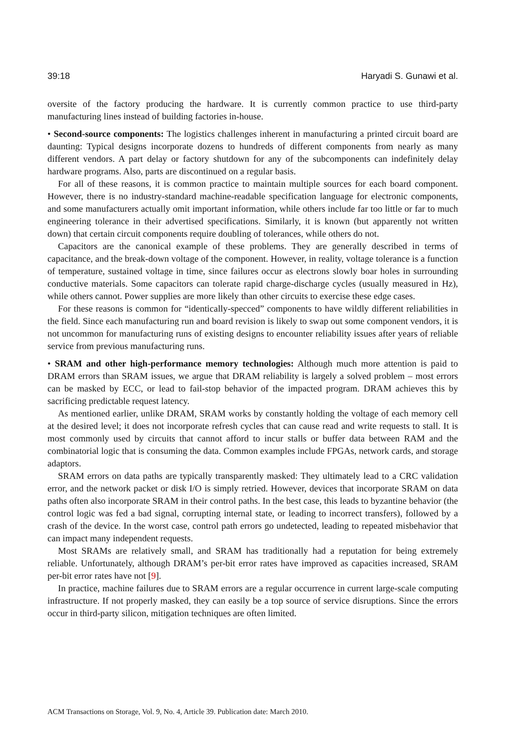39:18 Haryadi S. Gunawi et al.
oversite of the factory producing the hardware. It is currently common practice to use third-party manufacturing lines instead of building factories in-house.
• Second-source components: The logistics challenges inherent in manufacturing a printed circuit board are daunting: Typical designs incorporate dozens to hundreds of different components from nearly as many different vendors. A part delay or factory shutdown for any of the subcomponents can indefinitely delay hardware programs. Also, parts are discontinued on a regular basis.
For all of these reasons, it is common practice to maintain multiple sources for each board component. However, there is no industry-standard machine-readable specification language for electronic components, and some manufacturers actually omit important information, while others include far too little or far to much engineering tolerance in their advertised specifications. Similarly, it is known (but apparently not written down) that certain circuit components require doubling of tolerances, while others do not.
Capacitors are the canonical example of these problems. They are generally described in terms of capacitance, and the break-down voltage of the component. However, in reality, voltage tolerance is a function of temperature, sustained voltage in time, since failures occur as electrons slowly boar holes in surrounding conductive materials. Some capacitors can tolerate rapid charge-discharge cycles (usually measured in Hz), while others cannot. Power supplies are more likely than other circuits to exercise these edge cases.
For these reasons is common for “identically-specced” components to have wildly different reliabilities in the field. Since each manufacturing run and board revision is likely to swap out some component vendors, it is not uncommon for manufacturing runs of existing designs to encounter reliability issues after years of reliable service from previous manufacturing runs.
• SRAM and other high-performance memory technologies: Although much more attention is paid to DRAM errors than SRAM issues, we argue that DRAM reliability is largely a solved problem – most errors can be masked by ECC, or lead to fail-stop behavior of the impacted program. DRAM achieves this by sacrificing predictable request latency.
As mentioned earlier, unlike DRAM, SRAM works by constantly holding the voltage of each memory cell at the desired level; it does not incorporate refresh cycles that can cause read and write requests to stall. It is most commonly used by circuits that cannot afford to incur stalls or buffer data between RAM and the combinatorial logic that is consuming the data. Common examples include FPGAs, network cards, and storage adaptors.
SRAM errors on data paths are typically transparently masked: They ultimately lead to a CRC validation error, and the network packet or disk I/O is simply retried. However, devices that incorporate SRAM on data paths often also incorporate SRAM in their control paths. In the best case, this leads to byzantine behavior (the control logic was fed a bad signal, corrupting internal state, or leading to incorrect transfers), followed by a crash of the device. In the worst case, control path errors go undetected, leading to repeated misbehavior that can impact many independent requests.
Most SRAMs are relatively small, and SRAM has traditionally had a reputation for being extremely reliable. Unfortunately, although DRAM’s per-bit error rates have improved as capacities increased, SRAM per-bit error rates have not [9].
In practice, machine failures due to SRAM errors are a regular occurrence in current large-scale computing infrastructure. If not properly masked, they can easily be a top source of service disruptions. Since the errors occur in third-party silicon, mitigation techniques are often limited.
ACM Transactions on Storage, Vol. 9, No. 4, Article 39. Publication date: March 2010.